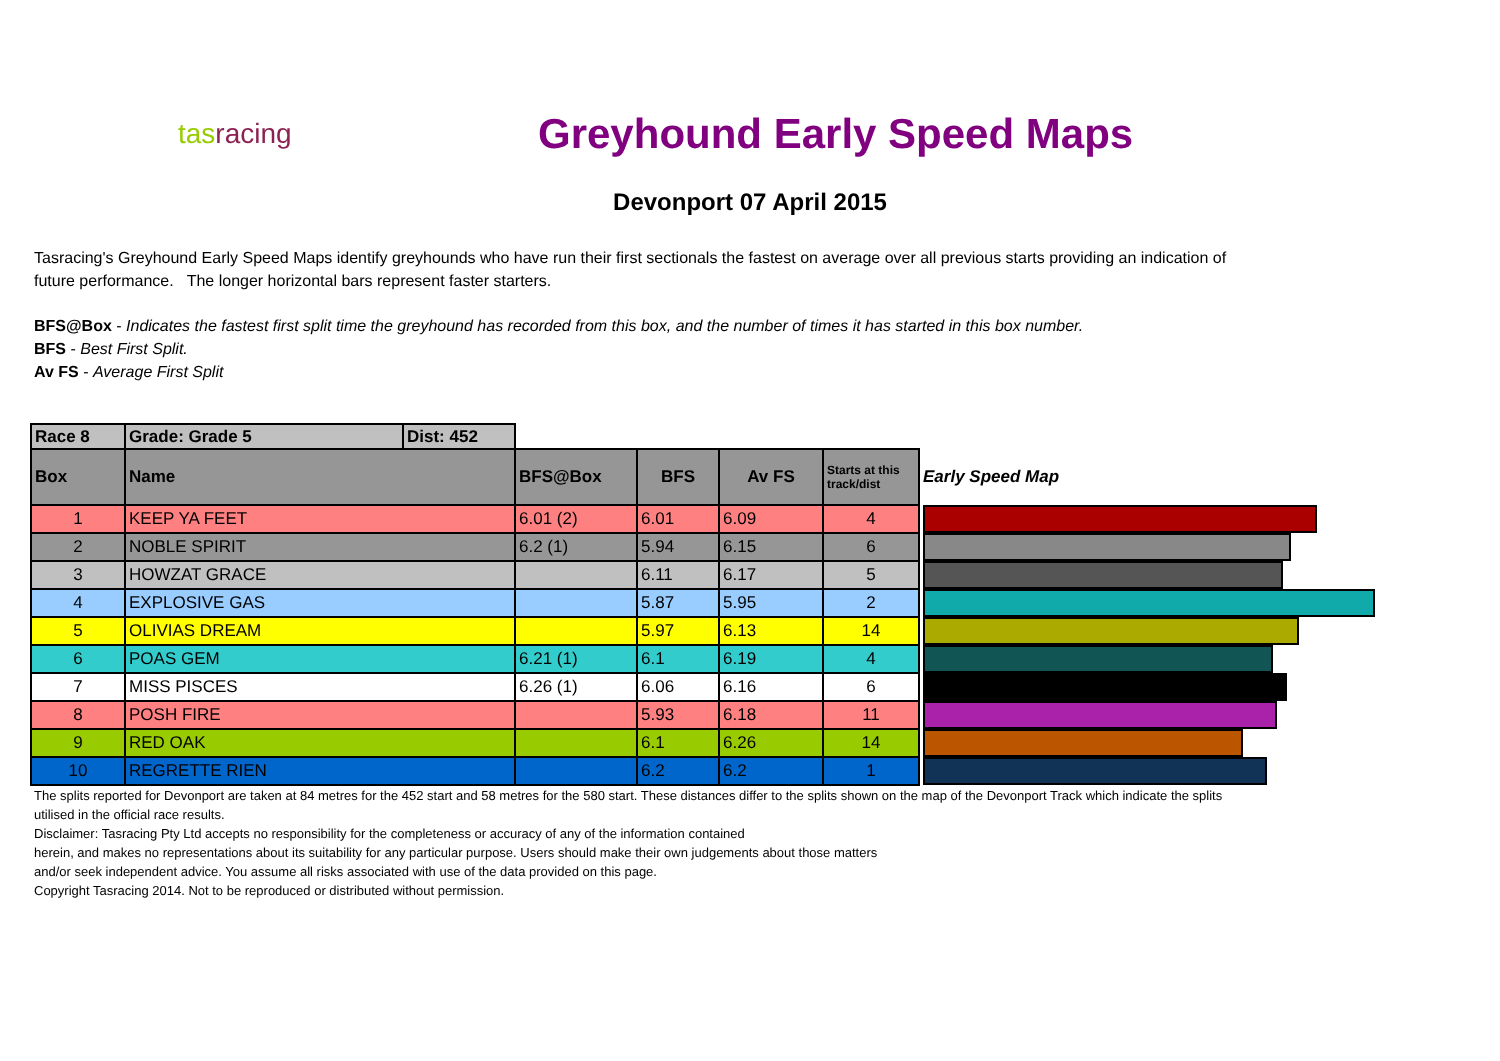tasracing
Greyhound Early Speed Maps
Devonport 07 April 2015
Tasracing's Greyhound Early Speed Maps identify greyhounds who have run their first sectionals the fastest on average over all previous starts providing an indication of future performance. The longer horizontal bars represent faster starters.
BFS@Box - Indicates the fastest first split time the greyhound has recorded from this box, and the number of times it has started in this box number.
BFS - Best First Split.
Av FS - Average First Split
| Race 8 | Grade: Grade 5 | Dist: 452 | | | | | |
| Box | Name | | BFS@Box | BFS | Av FS | Starts at this track/dist | Early Speed Map |
| 1 | KEEP YA FEET | | 6.01 (2) | 6.01 | 6.09 | 4 | |
| 2 | NOBLE SPIRIT | | 6.2 (1) | 5.94 | 6.15 | 6 | |
| 3 | HOWZAT GRACE | | | 6.11 | 6.17 | 5 | |
| 4 | EXPLOSIVE GAS | | | 5.87 | 5.95 | 2 | |
| 5 | OLIVIAS DREAM | | | 5.97 | 6.13 | 14 | |
| 6 | POAS GEM | | 6.21 (1) | 6.1 | 6.19 | 4 | |
| 7 | MISS PISCES | | 6.26 (1) | 6.06 | 6.16 | 6 | |
| 8 | POSH FIRE | | | 5.93 | 6.18 | 11 | |
| 9 | RED OAK | | | 6.1 | 6.26 | 14 | |
| 10 | REGRETTE RIEN | | | 6.2 | 6.2 | 1 | |
The splits reported for Devonport are taken at 84 metres for the 452 start and 58 metres for the 580 start. These distances differ to the splits shown on the map of the Devonport Track which indicate the splits utilised in the official race results.
Disclaimer: Tasracing Pty Ltd accepts no responsibility for the completeness or accuracy of any of the information contained
herein, and makes no representations about its suitability for any particular purpose. Users should make their own judgements about those matters
and/or seek independent advice. You assume all risks associated with use of the data provided on this page.
Copyright Tasracing 2014. Not to be reproduced or distributed without permission.